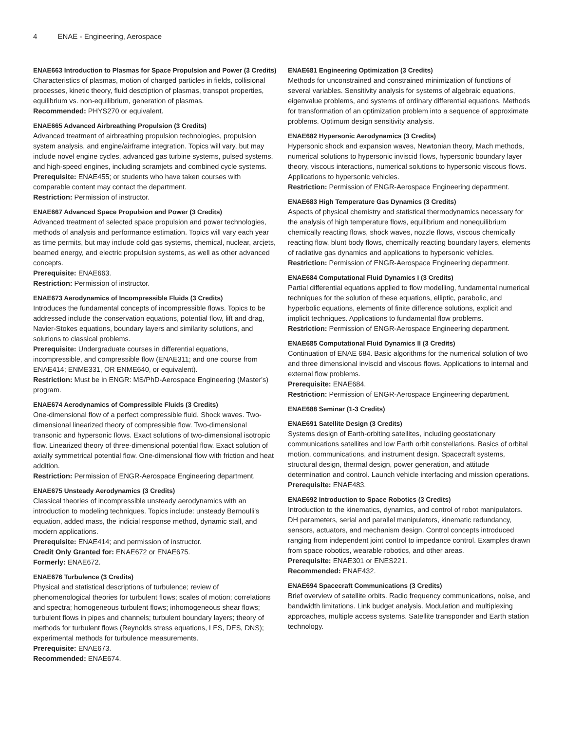4 ENAE - Engineering, Aerospace
ENAE663 Introduction to Plasmas for Space Propulsion and Power (3 Credits)
Characteristics of plasmas, motion of charged particles in fields, collisional processes, kinetic theory, fluid desctiption of plasmas, transpot properties, equilibrium vs. non-equilibrium, generation of plasmas.
Recommended: PHYS270 or equivalent.
ENAE665 Advanced Airbreathing Propulsion (3 Credits)
Advanced treatment of airbreathing propulsion technologies, propulsion system analysis, and engine/airframe integration. Topics will vary, but may include novel engine cycles, advanced gas turbine systems, pulsed systems, and high-speed engines, including scramjets and combined cycle systems.
Prerequisite: ENAE455; or students who have taken courses with comparable content may contact the department.
Restriction: Permission of instructor.
ENAE667 Advanced Space Propulsion and Power (3 Credits)
Advanced treatment of selected space propulsion and power technologies, methods of analysis and performance estimation. Topics will vary each year as time permits, but may include cold gas systems, chemical, nuclear, arcjets, beamed energy, and electric propulsion systems, as well as other advanced concepts.
Prerequisite: ENAE663.
Restriction: Permission of instructor.
ENAE673 Aerodynamics of Incompressible Fluids (3 Credits)
Introduces the fundamental concepts of incompressible flows. Topics to be addressed include the conservation equations, potential flow, lift and drag, Navier-Stokes equations, boundary layers and similarity solutions, and solutions to classical problems.
Prerequisite: Undergraduate courses in differential equations, incompressible, and compressible flow (ENAE311; and one course from ENAE414; ENME331, OR ENME640, or equivalent).
Restriction: Must be in ENGR: MS/PhD-Aerospace Engineering (Master's) program.
ENAE674 Aerodynamics of Compressible Fluids (3 Credits)
One-dimensional flow of a perfect compressible fluid. Shock waves. Two-dimensional linearized theory of compressible flow. Two-dimensional transonic and hypersonic flows. Exact solutions of two-dimensional isotropic flow. Linearized theory of three-dimensional potential flow. Exact solution of axially symmetrical potential flow. One-dimensional flow with friction and heat addition.
Restriction: Permission of ENGR-Aerospace Engineering department.
ENAE675 Unsteady Aerodynamics (3 Credits)
Classical theories of incompressible unsteady aerodynamics with an introduction to modeling techniques. Topics include: unsteady Bernoulli's equation, added mass, the indicial response method, dynamic stall, and modern applications.
Prerequisite: ENAE414; and permission of instructor.
Credit Only Granted for: ENAE672 or ENAE675.
Formerly: ENAE672.
ENAE676 Turbulence (3 Credits)
Physical and statistical descriptions of turbulence; review of phenomenological theories for turbulent flows; scales of motion; correlations and spectra; homogeneous turbulent flows; inhomogeneous shear flows; turbulent flows in pipes and channels; turbulent boundary layers; theory of methods for turbulent flows (Reynolds stress equations, LES, DES, DNS); experimental methods for turbulence measurements.
Prerequisite: ENAE673.
Recommended: ENAE674.
ENAE681 Engineering Optimization (3 Credits)
Methods for unconstrained and constrained minimization of functions of several variables. Sensitivity analysis for systems of algebraic equations, eigenvalue problems, and systems of ordinary differential equations. Methods for transformation of an optimization problem into a sequence of approximate problems. Optimum design sensitivity analysis.
ENAE682 Hypersonic Aerodynamics (3 Credits)
Hypersonic shock and expansion waves, Newtonian theory, Mach methods, numerical solutions to hypersonic inviscid flows, hypersonic boundary layer theory, viscous interactions, numerical solutions to hypersonic viscous flows. Applications to hypersonic vehicles.
Restriction: Permission of ENGR-Aerospace Engineering department.
ENAE683 High Temperature Gas Dynamics (3 Credits)
Aspects of physical chemistry and statistical thermodynamics necessary for the analysis of high temperature flows, equilibrium and nonequilibrium chemically reacting flows, shock waves, nozzle flows, viscous chemically reacting flow, blunt body flows, chemically reacting boundary layers, elements of radiative gas dynamics and applications to hypersonic vehicles.
Restriction: Permission of ENGR-Aerospace Engineering department.
ENAE684 Computational Fluid Dynamics I (3 Credits)
Partial differential equations applied to flow modelling, fundamental numerical techniques for the solution of these equations, elliptic, parabolic, and hyperbolic equations, elements of finite difference solutions, explicit and implicit techniques. Applications to fundamental flow problems.
Restriction: Permission of ENGR-Aerospace Engineering department.
ENAE685 Computational Fluid Dynamics II (3 Credits)
Continuation of ENAE 684. Basic algorithms for the numerical solution of two and three dimensional inviscid and viscous flows. Applications to internal and external flow problems.
Prerequisite: ENAE684.
Restriction: Permission of ENGR-Aerospace Engineering department.
ENAE688 Seminar (1-3 Credits)
ENAE691 Satellite Design (3 Credits)
Systems design of Earth-orbiting satellites, including geostationary communications satellites and low Earth orbit constellations. Basics of orbital motion, communications, and instrument design. Spacecraft systems, structural design, thermal design, power generation, and attitude determination and control. Launch vehicle interfacing and mission operations.
Prerequisite: ENAE483.
ENAE692 Introduction to Space Robotics (3 Credits)
Introduction to the kinematics, dynamics, and control of robot manipulators. DH parameters, serial and parallel manipulators, kinematic redundancy, sensors, actuators, and mechanism design. Control concepts introduced ranging from independent joint control to impedance control. Examples drawn from space robotics, wearable robotics, and other areas.
Prerequisite: ENAE301 or ENES221.
Recommended: ENAE432.
ENAE694 Spacecraft Communications (3 Credits)
Brief overview of satellite orbits. Radio frequency communications, noise, and bandwidth limitations. Link budget analysis. Modulation and multiplexing approaches, multiple access systems. Satellite transponder and Earth station technology.